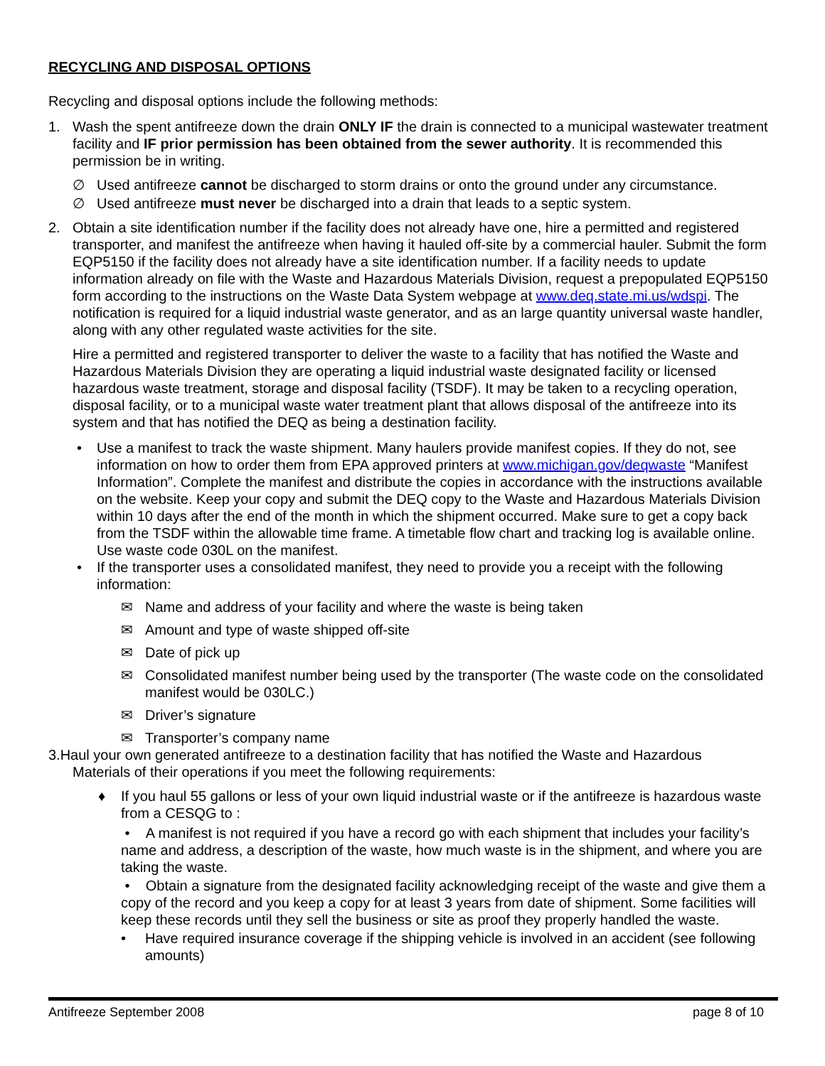RECYCLING AND DISPOSAL OPTIONS
Recycling and disposal options include the following methods:
1. Wash the spent antifreeze down the drain ONLY IF the drain is connected to a municipal wastewater treatment facility and IF prior permission has been obtained from the sewer authority. It is recommended this permission be in writing.
∅ Used antifreeze cannot be discharged to storm drains or onto the ground under any circumstance.
∅ Used antifreeze must never be discharged into a drain that leads to a septic system.
2. Obtain a site identification number if the facility does not already have one, hire a permitted and registered transporter, and manifest the antifreeze when having it hauled off-site by a commercial hauler. Submit the form EQP5150 if the facility does not already have a site identification number. If a facility needs to update information already on file with the Waste and Hazardous Materials Division, request a prepopulated EQP5150 form according to the instructions on the Waste Data System webpage at www.deq.state.mi.us/wdspi. The notification is required for a liquid industrial waste generator, and as an large quantity universal waste handler, along with any other regulated waste activities for the site.
Hire a permitted and registered transporter to deliver the waste to a facility that has notified the Waste and Hazardous Materials Division they are operating a liquid industrial waste designated facility or licensed hazardous waste treatment, storage and disposal facility (TSDF). It may be taken to a recycling operation, disposal facility, or to a municipal waste water treatment plant that allows disposal of the antifreeze into its system and that has notified the DEQ as being a destination facility.
• Use a manifest to track the waste shipment. Many haulers provide manifest copies. If they do not, see information on how to order them from EPA approved printers at www.michigan.gov/deqwaste “Manifest Information”. Complete the manifest and distribute the copies in accordance with the instructions available on the website. Keep your copy and submit the DEQ copy to the Waste and Hazardous Materials Division within 10 days after the end of the month in which the shipment occurred. Make sure to get a copy back from the TSDF within the allowable time frame. A timetable flow chart and tracking log is available online. Use waste code 030L on the manifest.
• If the transporter uses a consolidated manifest, they need to provide you a receipt with the following information:
✉ Name and address of your facility and where the waste is being taken
✉ Amount and type of waste shipped off-site
✉ Date of pick up
✉ Consolidated manifest number being used by the transporter (The waste code on the consolidated manifest would be 030LC.)
✉ Driver’s signature
✉ Transporter’s company name
3.Haul your own generated antifreeze to a destination facility that has notified the Waste and Hazardous
Materials of their operations if you meet the following requirements:
♦ If you haul 55 gallons or less of your own liquid industrial waste or if the antifreeze is hazardous waste from a CESQG to :
• A manifest is not required if you have a record go with each shipment that includes your facility’s name and address, a description of the waste, how much waste is in the shipment, and where you are taking the waste.
• Obtain a signature from the designated facility acknowledging receipt of the waste and give them a copy of the record and you keep a copy for at least 3 years from date of shipment. Some facilities will keep these records until they sell the business or site as proof they properly handled the waste.
• Have required insurance coverage if the shipping vehicle is involved in an accident (see following amounts)
Antifreeze September 2008 page 8 of 10